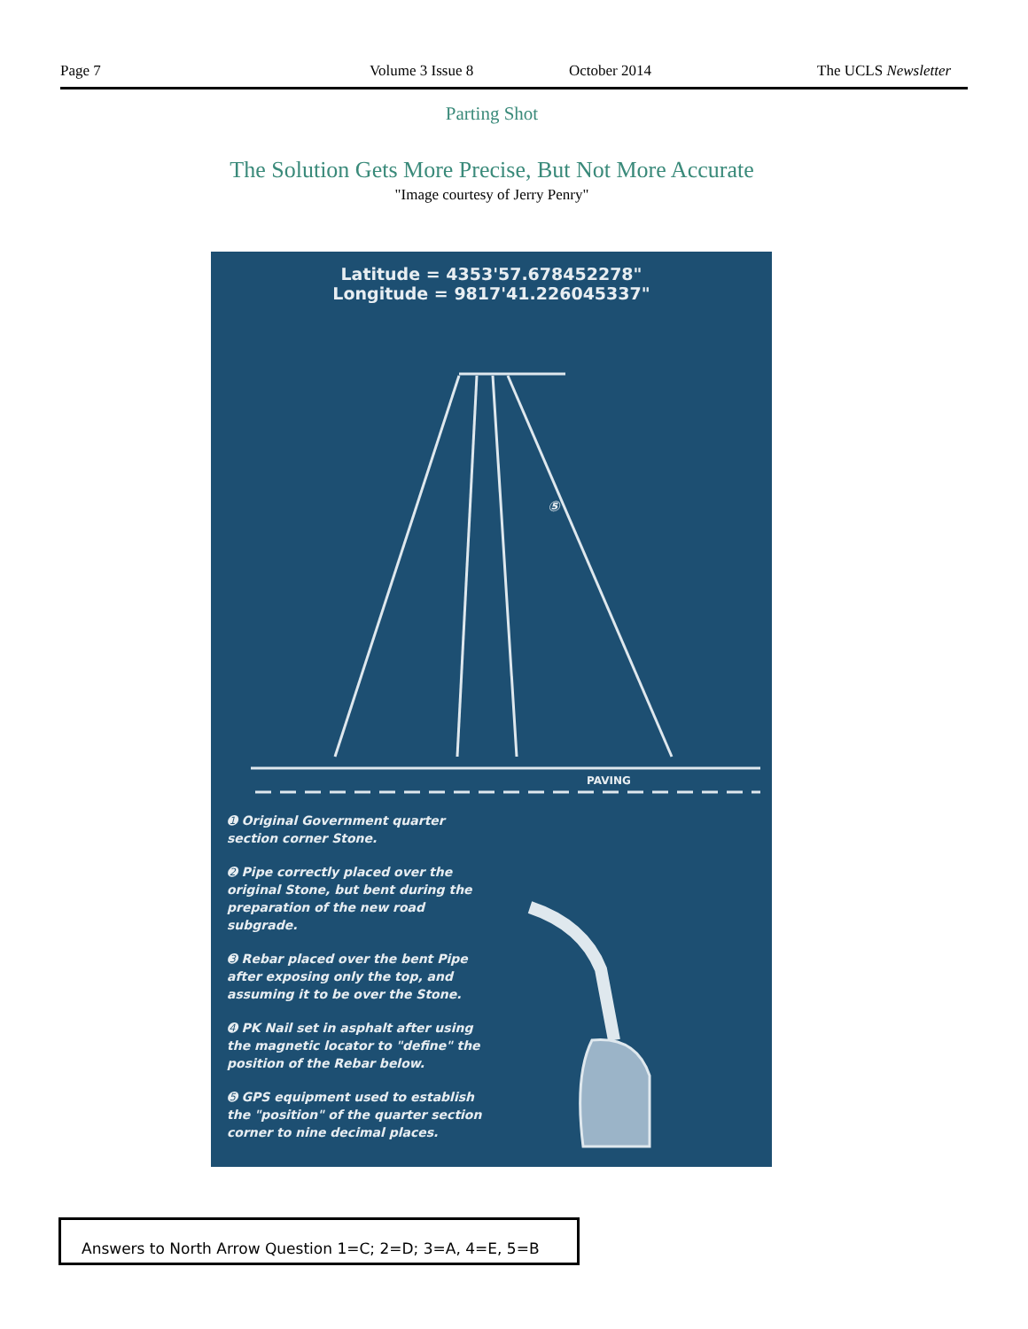Page 7 Volume 3 Issue 8 October 2014 The UCLS Newsletter
Parting Shot
The Solution Gets More Precise, But Not More Accurate
"Image courtesy of Jerry Penry"
Latitude = 4353'57.678452278"
Longitude = 9817'41.226045337"
⑤
PAVING
➊ Original Government quarter section corner Stone.
➋ Pipe correctly placed over the original Stone, but bent during the preparation of the new road subgrade.
➌ Rebar placed over the bent Pipe after exposing only the top, and assuming it to be over the Stone.
➍ PK Nail set in asphalt after using the magnetic locator to "define" the position of the Rebar below.
➎ GPS equipment used to establish the "position" of the quarter section corner to nine decimal places.
Answers to North Arrow Question 1=C; 2=D; 3=A, 4=E, 5=B